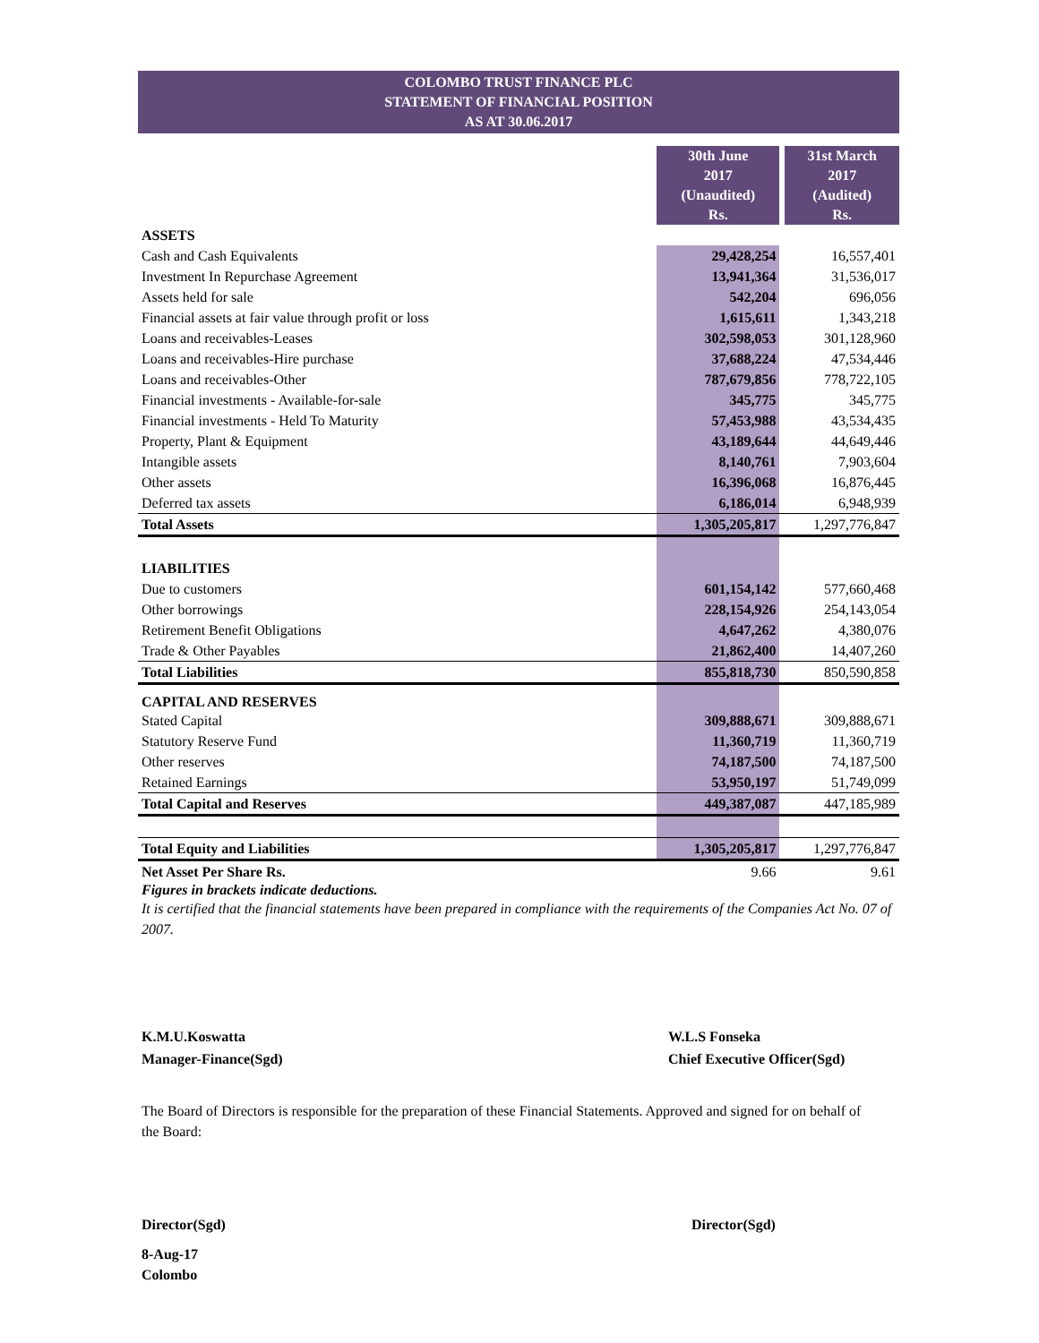COLOMBO TRUST FINANCE PLC
STATEMENT OF FINANCIAL POSITION
AS AT 30.06.2017
| | 30th June 2017 (Unaudited) Rs. | | 31st March 2017 (Audited) Rs. |
| ASSETS | | | |
| Cash and Cash Equivalents | 29,428,254 | | 16,557,401 |
| Investment In Repurchase Agreement | 13,941,364 | | 31,536,017 |
| Assets held for sale | 542,204 | | 696,056 |
| Financial assets at fair value through profit or loss | 1,615,611 | | 1,343,218 |
| Loans and receivables-Leases | 302,598,053 | | 301,128,960 |
| Loans and receivables-Hire purchase | 37,688,224 | | 47,534,446 |
| Loans and receivables-Other | 787,679,856 | | 778,722,105 |
| Financial investments - Available-for-sale | 345,775 | | 345,775 |
| Financial investments - Held To Maturity | 57,453,988 | | 43,534,435 |
| Property, Plant & Equipment | 43,189,644 | | 44,649,446 |
| Intangible assets | 8,140,761 | | 7,903,604 |
| Other assets | 16,396,068 | | 16,876,445 |
| Deferred tax assets | 6,186,014 | | 6,948,939 |
| Total Assets | 1,305,205,817 | | 1,297,776,847 |
| LIABILITIES | | | |
| Due to customers | 601,154,142 | | 577,660,468 |
| Other borrowings | 228,154,926 | | 254,143,054 |
| Retirement Benefit Obligations | 4,647,262 | | 4,380,076 |
| Trade & Other Payables | 21,862,400 | | 14,407,260 |
| Total Liabilities | 855,818,730 | | 850,590,858 |
| CAPITAL AND RESERVES | | | |
| Stated Capital | 309,888,671 | | 309,888,671 |
| Statutory Reserve Fund | 11,360,719 | | 11,360,719 |
| Other reserves | 74,187,500 | | 74,187,500 |
| Retained Earnings | 53,950,197 | | 51,749,099 |
| Total Capital and Reserves | 449,387,087 | | 447,185,989 |
| Total Equity and Liabilities | 1,305,205,817 | | 1,297,776,847 |
| Net Asset Per Share Rs. | 9.66 | | 9.61 |
Figures in brackets indicate deductions.
It is certified that the financial statements have been prepared in compliance with the requirements of the Companies Act No. 07 of 2007.
K.M.U.Koswatta
Manager-Finance(Sgd)
W.L.S Fonseka
Chief Executive Officer(Sgd)
The Board of Directors is responsible for the preparation of these Financial Statements. Approved and signed for on behalf of the Board:
Director(Sgd) Director(Sgd)
8-Aug-17
Colombo